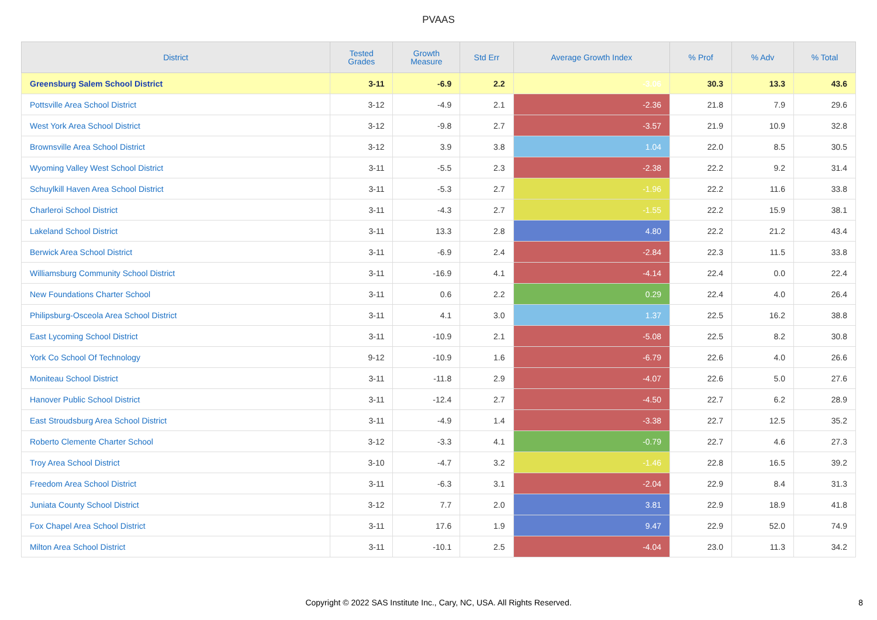PVAAS
| District | Tested Grades | Growth Measure | Std Err | Average Growth Index | % Prof | % Adv | % Total |
| --- | --- | --- | --- | --- | --- | --- | --- |
| Greensburg Salem School District | 3-11 | -6.9 | 2.2 | -3.06 | 30.3 | 13.3 | 43.6 |
| Pottsville Area School District | 3-12 | -4.9 | 2.1 | -2.36 | 21.8 | 7.9 | 29.6 |
| West York Area School District | 3-12 | -9.8 | 2.7 | -3.57 | 21.9 | 10.9 | 32.8 |
| Brownsville Area School District | 3-12 | 3.9 | 3.8 | 1.04 | 22.0 | 8.5 | 30.5 |
| Wyoming Valley West School District | 3-11 | -5.5 | 2.3 | -2.38 | 22.2 | 9.2 | 31.4 |
| Schuylkill Haven Area School District | 3-11 | -5.3 | 2.7 | -1.96 | 22.2 | 11.6 | 33.8 |
| Charleroi School District | 3-11 | -4.3 | 2.7 | -1.55 | 22.2 | 15.9 | 38.1 |
| Lakeland School District | 3-11 | 13.3 | 2.8 | 4.80 | 22.2 | 21.2 | 43.4 |
| Berwick Area School District | 3-11 | -6.9 | 2.4 | -2.84 | 22.3 | 11.5 | 33.8 |
| Williamsburg Community School District | 3-11 | -16.9 | 4.1 | -4.14 | 22.4 | 0.0 | 22.4 |
| New Foundations Charter School | 3-11 | 0.6 | 2.2 | 0.29 | 22.4 | 4.0 | 26.4 |
| Philipsburg-Osceola Area School District | 3-11 | 4.1 | 3.0 | 1.37 | 22.5 | 16.2 | 38.8 |
| East Lycoming School District | 3-11 | -10.9 | 2.1 | -5.08 | 22.5 | 8.2 | 30.8 |
| York Co School Of Technology | 9-12 | -10.9 | 1.6 | -6.79 | 22.6 | 4.0 | 26.6 |
| Moniteau School District | 3-11 | -11.8 | 2.9 | -4.07 | 22.6 | 5.0 | 27.6 |
| Hanover Public School District | 3-11 | -12.4 | 2.7 | -4.50 | 22.7 | 6.2 | 28.9 |
| East Stroudsburg Area School District | 3-11 | -4.9 | 1.4 | -3.38 | 22.7 | 12.5 | 35.2 |
| Roberto Clemente Charter School | 3-12 | -3.3 | 4.1 | -0.79 | 22.7 | 4.6 | 27.3 |
| Troy Area School District | 3-10 | -4.7 | 3.2 | -1.46 | 22.8 | 16.5 | 39.2 |
| Freedom Area School District | 3-11 | -6.3 | 3.1 | -2.04 | 22.9 | 8.4 | 31.3 |
| Juniata County School District | 3-12 | 7.7 | 2.0 | 3.81 | 22.9 | 18.9 | 41.8 |
| Fox Chapel Area School District | 3-11 | 17.6 | 1.9 | 9.47 | 22.9 | 52.0 | 74.9 |
| Milton Area School District | 3-11 | -10.1 | 2.5 | -4.04 | 23.0 | 11.3 | 34.2 |
Copyright © 2022 SAS Institute Inc., Cary, NC, USA. All Rights Reserved. 8